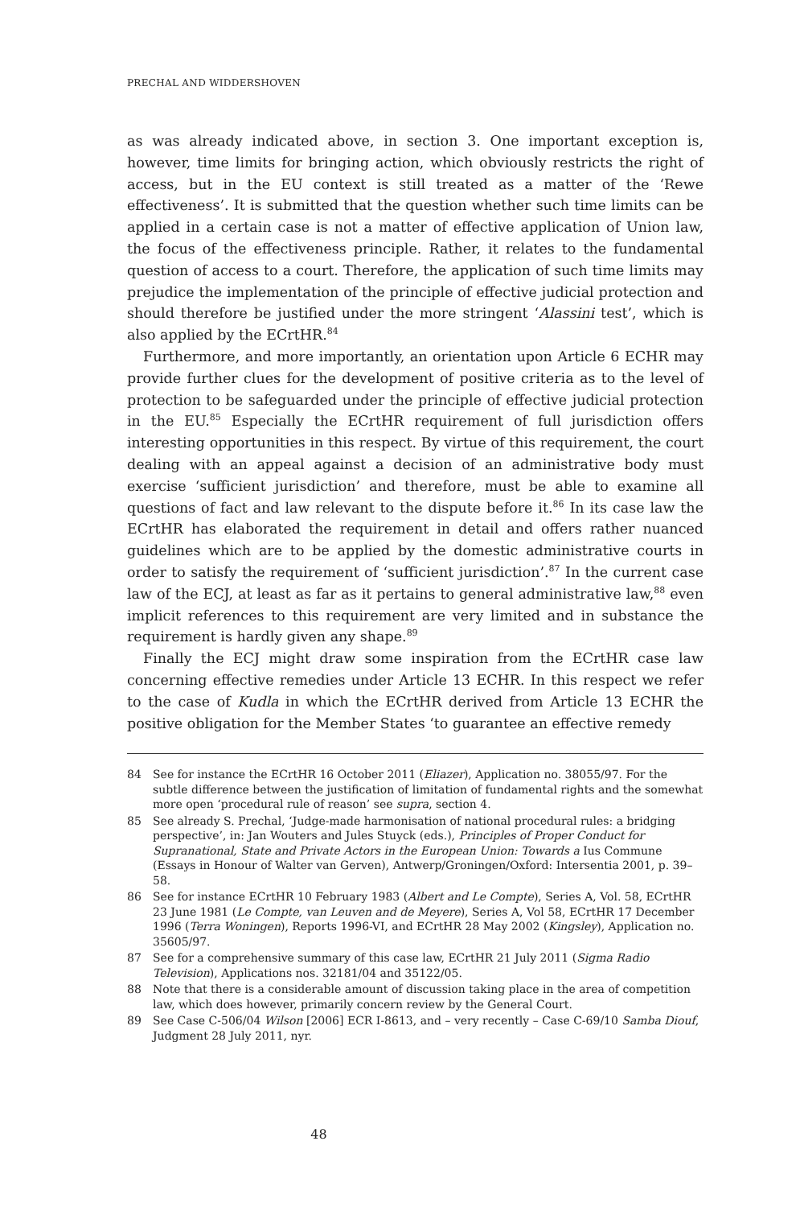PRECHAL AND WIDDERSHOVEN
as was already indicated above, in section 3. One important exception is, however, time limits for bringing action, which obviously restricts the right of access, but in the EU context is still treated as a matter of the ‘Rewe effectiveness’. It is submitted that the question whether such time limits can be applied in a certain case is not a matter of effective application of Union law, the focus of the effectiveness principle. Rather, it relates to the fundamental question of access to a court. Therefore, the application of such time limits may prejudice the implementation of the principle of effective judicial protection and should therefore be justified under the more stringent ‘Alassini test’, which is also applied by the ECrtHR.<sup>84</sup>
Furthermore, and more importantly, an orientation upon Article 6 ECHR may provide further clues for the development of positive criteria as to the level of protection to be safeguarded under the principle of effective judicial protection in the EU.<sup>85</sup> Especially the ECrtHR requirement of full jurisdiction offers interesting opportunities in this respect. By virtue of this requirement, the court dealing with an appeal against a decision of an administrative body must exercise ‘sufficient jurisdiction’ and therefore, must be able to examine all questions of fact and law relevant to the dispute before it.<sup>86</sup> In its case law the ECrtHR has elaborated the requirement in detail and offers rather nuanced guidelines which are to be applied by the domestic administrative courts in order to satisfy the requirement of ‘sufficient jurisdiction’.<sup>87</sup> In the current case law of the ECJ, at least as far as it pertains to general administrative law,<sup>88</sup> even implicit references to this requirement are very limited and in substance the requirement is hardly given any shape.<sup>89</sup>
Finally the ECJ might draw some inspiration from the ECrtHR case law concerning effective remedies under Article 13 ECHR. In this respect we refer to the case of Kudla in which the ECrtHR derived from Article 13 ECHR the positive obligation for the Member States ‘to guarantee an effective remedy
84 See for instance the ECrtHR 16 October 2011 (Eliazer), Application no. 38055/97. For the subtle difference between the justification of limitation of fundamental rights and the somewhat more open ‘procedural rule of reason’ see supra, section 4.
85 See already S. Prechal, ‘Judge-made harmonisation of national procedural rules: a bridging perspective’, in: Jan Wouters and Jules Stuyck (eds.), Principles of Proper Conduct for Supranational, State and Private Actors in the European Union: Towards a Ius Commune (Essays in Honour of Walter van Gerven), Antwerp/Groningen/Oxford: Intersentia 2001, p. 39–58.
86 See for instance ECrtHR 10 February 1983 (Albert and Le Compte), Series A, Vol. 58, ECrtHR 23 June 1981 (Le Compte, van Leuven and de Meyere), Series A, Vol 58, ECrtHR 17 December 1996 (Terra Woningen), Reports 1996-VI, and ECrtHR 28 May 2002 (Kingsley), Application no. 35605/97.
87 See for a comprehensive summary of this case law, ECrtHR 21 July 2011 (Sigma Radio Television), Applications nos. 32181/04 and 35122/05.
88 Note that there is a considerable amount of discussion taking place in the area of competition law, which does however, primarily concern review by the General Court.
89 See Case C-506/04 Wilson [2006] ECR I-8613, and – very recently – Case C-69/10 Samba Diouf, Judgment 28 July 2011, nyr.
48